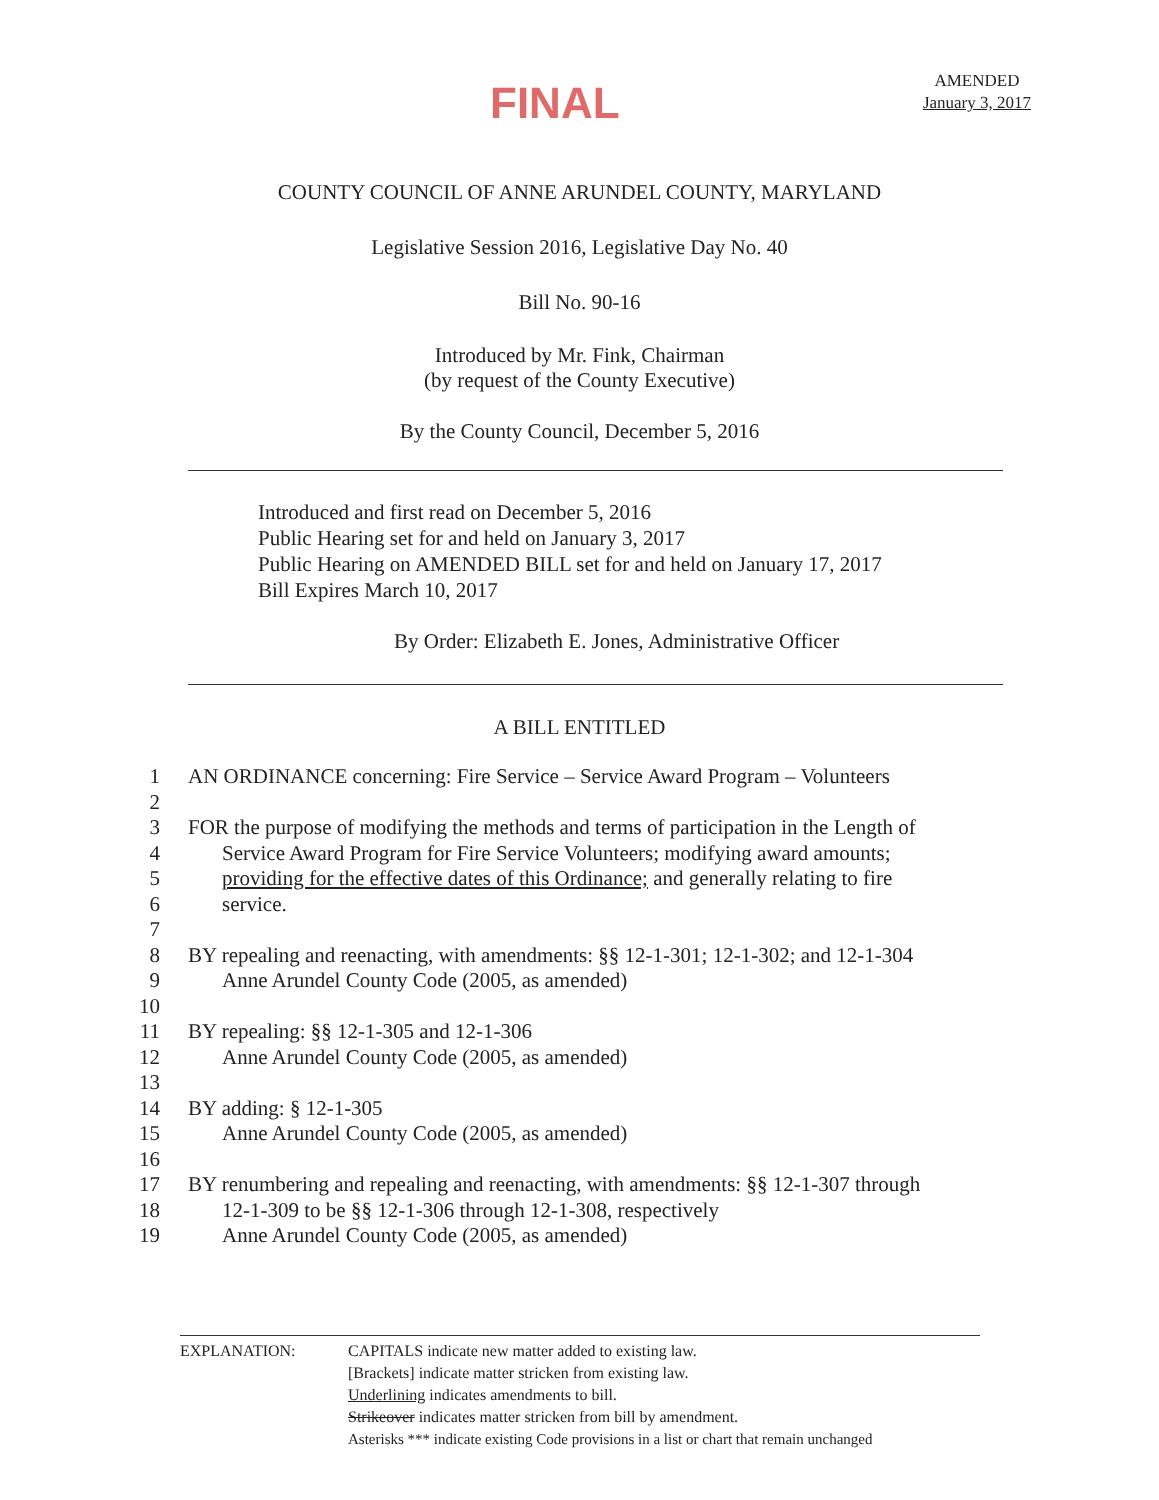FINAL
AMENDED
January 3, 2017
COUNTY COUNCIL OF ANNE ARUNDEL COUNTY, MARYLAND
Legislative Session 2016, Legislative Day No. 40
Bill No. 90-16
Introduced by Mr. Fink, Chairman
(by request of the County Executive)
By the County Council, December 5, 2016
Introduced and first read on December 5, 2016
Public Hearing set for and held on January 3, 2017
Public Hearing on AMENDED BILL set for and held on January 17, 2017
Bill Expires March 10, 2017
By Order: Elizabeth E. Jones, Administrative Officer
A BILL ENTITLED
1 AN ORDINANCE concerning: Fire Service – Service Award Program – Volunteers
2
3 FOR the purpose of modifying the methods and terms of participation in the Length of
4 Service Award Program for Fire Service Volunteers; modifying award amounts;
5 providing for the effective dates of this Ordinance; and generally relating to fire
6 service.
7
8 BY repealing and reenacting, with amendments: §§ 12-1-301; 12-1-302; and 12-1-304
9 Anne Arundel County Code (2005, as amended)
10
11 BY repealing: §§ 12-1-305 and 12-1-306
12 Anne Arundel County Code (2005, as amended)
13
14 BY adding: § 12-1-305
15 Anne Arundel County Code (2005, as amended)
16
17 BY renumbering and repealing and reenacting, with amendments: §§ 12-1-307 through
18 12-1-309 to be §§ 12-1-306 through 12-1-308, respectively
19 Anne Arundel County Code (2005, as amended)
EXPLANATION: CAPITALS indicate new matter added to existing law.
[Brackets] indicate matter stricken from existing law.
Underlining indicates amendments to bill.
Strikeover indicates matter stricken from bill by amendment.
Asterisks *** indicate existing Code provisions in a list or chart that remain unchanged